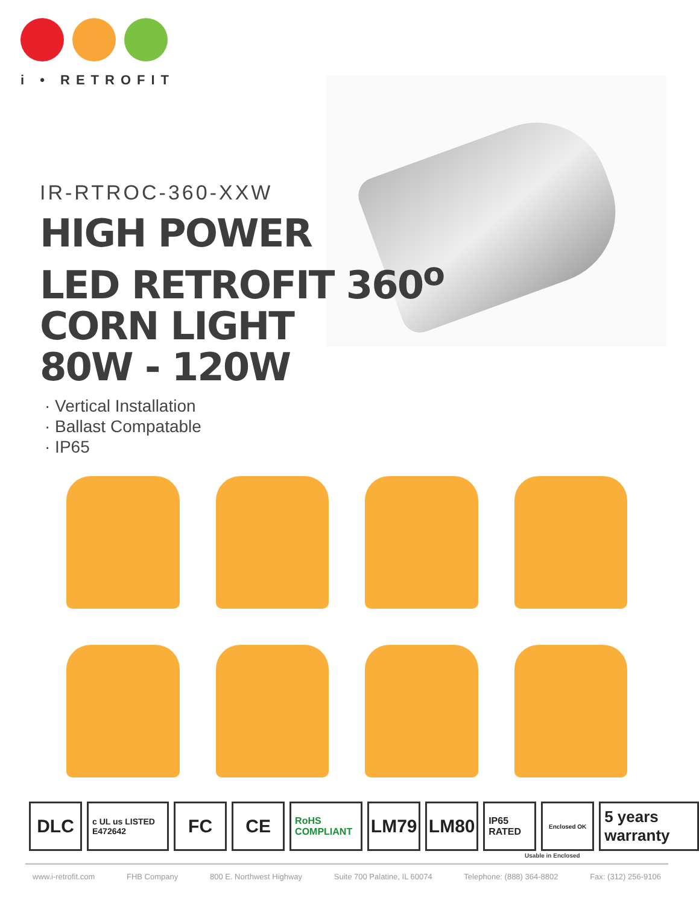i • RETROFIT
IR-RTROC-360-XXW
HIGH POWER
LED RETROFIT 360<sup>o</sup>
CORN LIGHT
80W - 120W
· Vertical Installation
· Ballast Compatable
· IP65
DLC c UL us LISTED E472642 FC CE RoHS COMPLIANT LM79 LM80 IP65 RATED Enclosed OK 5 years warranty
Usable in Enclosed
www.i-retrofit.com FHB Company 800 E. Northwest Highway Suite 700 Palatine, IL 60074 Telephone: (888) 364-8802 Fax: (312) 256-9106